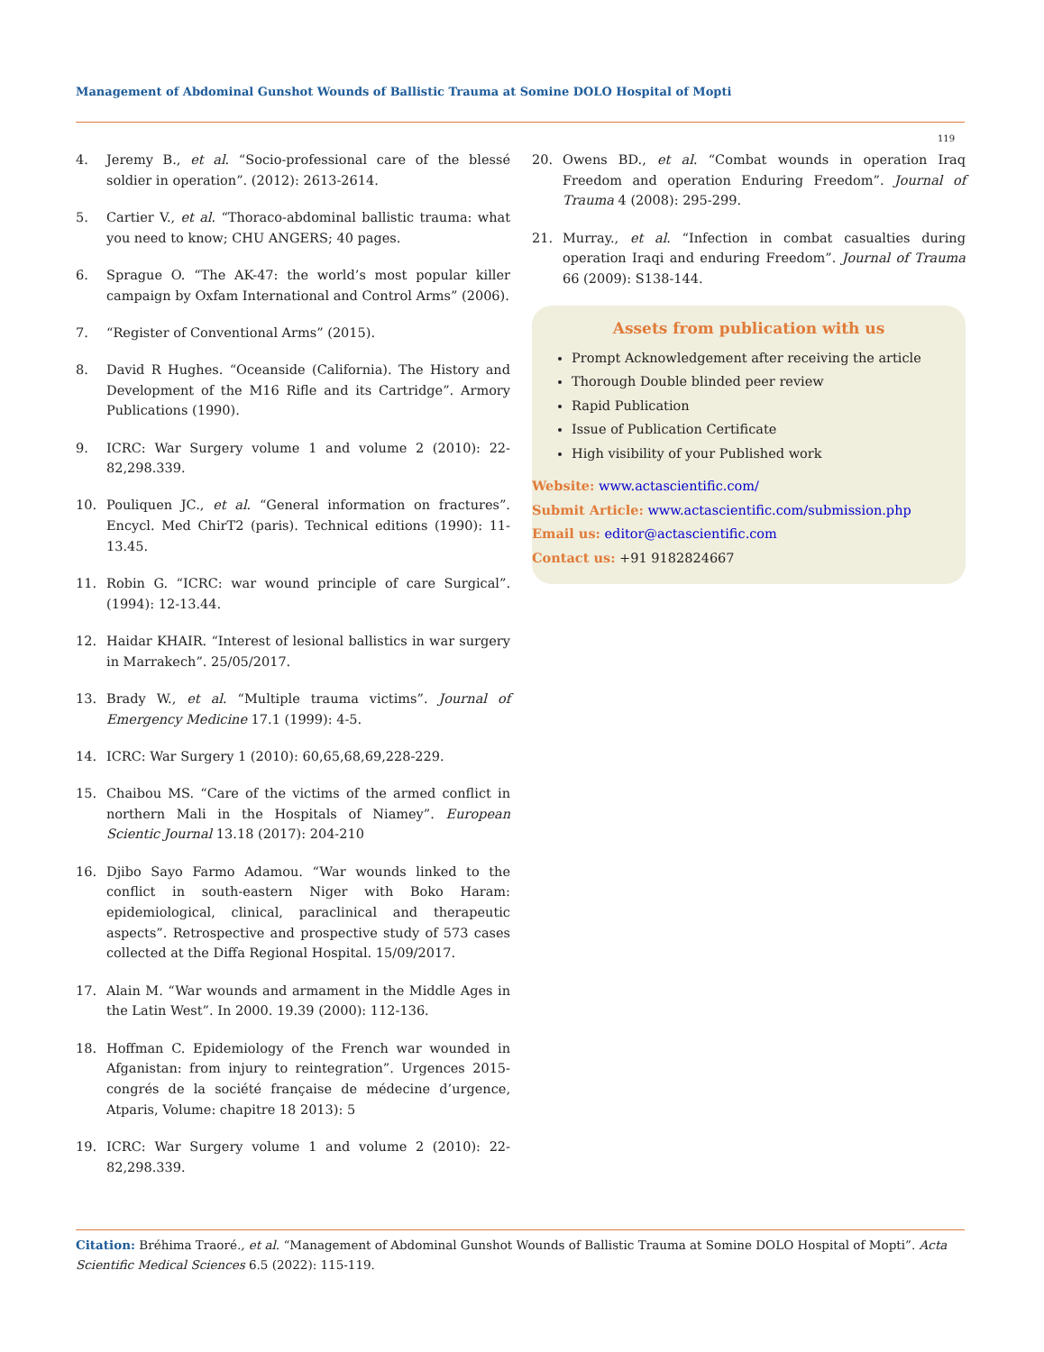Management of Abdominal Gunshot Wounds of Ballistic Trauma at Somine DOLO Hospital of Mopti
119
4. Jeremy B., et al. “Socio-professional care of the blessé soldier in operation”. (2012): 2613-2614.
5. Cartier V., et al. “Thoraco-abdominal ballistic trauma: what you need to know; CHU ANGERS; 40 pages.
6. Sprague O. “The AK-47: the world’s most popular killer campaign by Oxfam International and Control Arms” (2006).
7. “Register of Conventional Arms” (2015).
8. David R Hughes. “Oceanside (California). The History and Development of the M16 Rifle and its Cartridge”. Armory Publications (1990).
9. ICRC: War Surgery volume 1 and volume 2 (2010): 22-82,298.339.
10. Pouliquen JC., et al. “General information on fractures”. Encycl. Med ChirT2 (paris). Technical editions (1990): 11-13.45.
11. Robin G. “ICRC: war wound principle of care Surgical”. (1994): 12-13.44.
12. Haidar KHAIR. “Interest of lesional ballistics in war surgery in Marrakech”. 25/05/2017.
13. Brady W., et al. “Multiple trauma victims”. Journal of Emergency Medicine 17.1 (1999): 4-5.
14. ICRC: War Surgery 1 (2010): 60,65,68,69,228-229.
15. Chaibou MS. “Care of the victims of the armed conflict in northern Mali in the Hospitals of Niamey”. European Scientic Journal 13.18 (2017): 204-210
16. Djibo Sayo Farmo Adamou. “War wounds linked to the conflict in south-eastern Niger with Boko Haram: epidemiological, clinical, paraclinical and therapeutic aspects”. Retrospective and prospective study of 573 cases collected at the Diffa Regional Hospital. 15/09/2017.
17. Alain M. “War wounds and armament in the Middle Ages in the Latin West”. In 2000. 19.39 (2000): 112-136.
18. Hoffman C. Epidemiology of the French war wounded in Afganistan: from injury to reintegration”. Urgences 2015-congrés de la société française de médecine d’urgence, Atparis, Volume: chapitre 18 2013): 5
19. ICRC: War Surgery volume 1 and volume 2 (2010): 22-82,298.339.
20. Owens BD., et al. “Combat wounds in operation Iraq Freedom and operation Enduring Freedom”. Journal of Trauma 4 (2008): 295-299.
21. Murray., et al. “Infection in combat casualties during operation Iraqi and enduring Freedom”. Journal of Trauma 66 (2009): S138-144.
Assets from publication with us
Prompt Acknowledgement after receiving the article
Thorough Double blinded peer review
Rapid Publication
Issue of Publication Certificate
High visibility of your Published work
Website: www.actascientific.com/
Submit Article: www.actascientific.com/submission.php
Email us: editor@actascientific.com
Contact us: +91 9182824667
Citation: Bréhima Traoré., et al. “Management of Abdominal Gunshot Wounds of Ballistic Trauma at Somine DOLO Hospital of Mopti”. Acta Scientific Medical Sciences 6.5 (2022): 115-119.